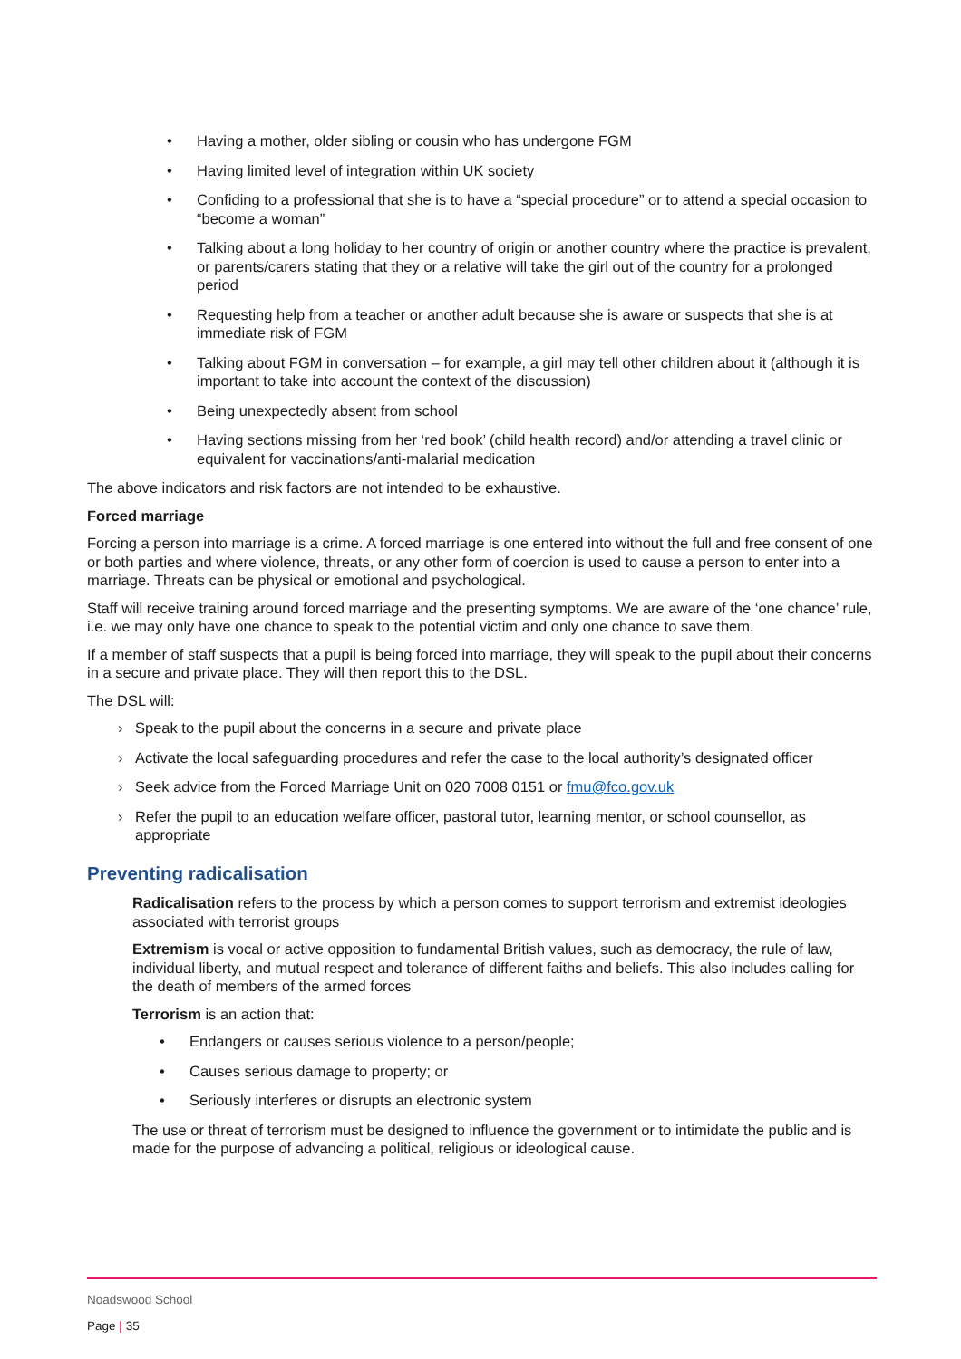• Having a mother, older sibling or cousin who has undergone FGM
• Having limited level of integration within UK society
• Confiding to a professional that she is to have a “special procedure” or to attend a special occasion to “become a woman”
• Talking about a long holiday to her country of origin or another country where the practice is prevalent, or parents/carers stating that they or a relative will take the girl out of the country for a prolonged period
• Requesting help from a teacher or another adult because she is aware or suspects that she is at immediate risk of FGM
• Talking about FGM in conversation – for example, a girl may tell other children about it (although it is important to take into account the context of the discussion)
• Being unexpectedly absent from school
• Having sections missing from her ‘red book’ (child health record) and/or attending a travel clinic or equivalent for vaccinations/anti-malarial medication
The above indicators and risk factors are not intended to be exhaustive.
Forced marriage
Forcing a person into marriage is a crime. A forced marriage is one entered into without the full and free consent of one or both parties and where violence, threats, or any other form of coercion is used to cause a person to enter into a marriage. Threats can be physical or emotional and psychological.
Staff will receive training around forced marriage and the presenting symptoms. We are aware of the ‘one chance’ rule, i.e. we may only have one chance to speak to the potential victim and only one chance to save them.
If a member of staff suspects that a pupil is being forced into marriage, they will speak to the pupil about their concerns in a secure and private place. They will then report this to the DSL.
The DSL will:
› Speak to the pupil about the concerns in a secure and private place
› Activate the local safeguarding procedures and refer the case to the local authority’s designated officer
› Seek advice from the Forced Marriage Unit on 020 7008 0151 or fmu@fco.gov.uk
› Refer the pupil to an education welfare officer, pastoral tutor, learning mentor, or school counsellor, as appropriate
Preventing radicalisation
Radicalisation refers to the process by which a person comes to support terrorism and extremist ideologies associated with terrorist groups
Extremism is vocal or active opposition to fundamental British values, such as democracy, the rule of law, individual liberty, and mutual respect and tolerance of different faiths and beliefs. This also includes calling for the death of members of the armed forces
Terrorism is an action that:
• Endangers or causes serious violence to a person/people;
• Causes serious damage to property; or
• Seriously interferes or disrupts an electronic system
The use or threat of terrorism must be designed to influence the government or to intimidate the public and is made for the purpose of advancing a political, religious or ideological cause.
Noadswood School
Page | 35